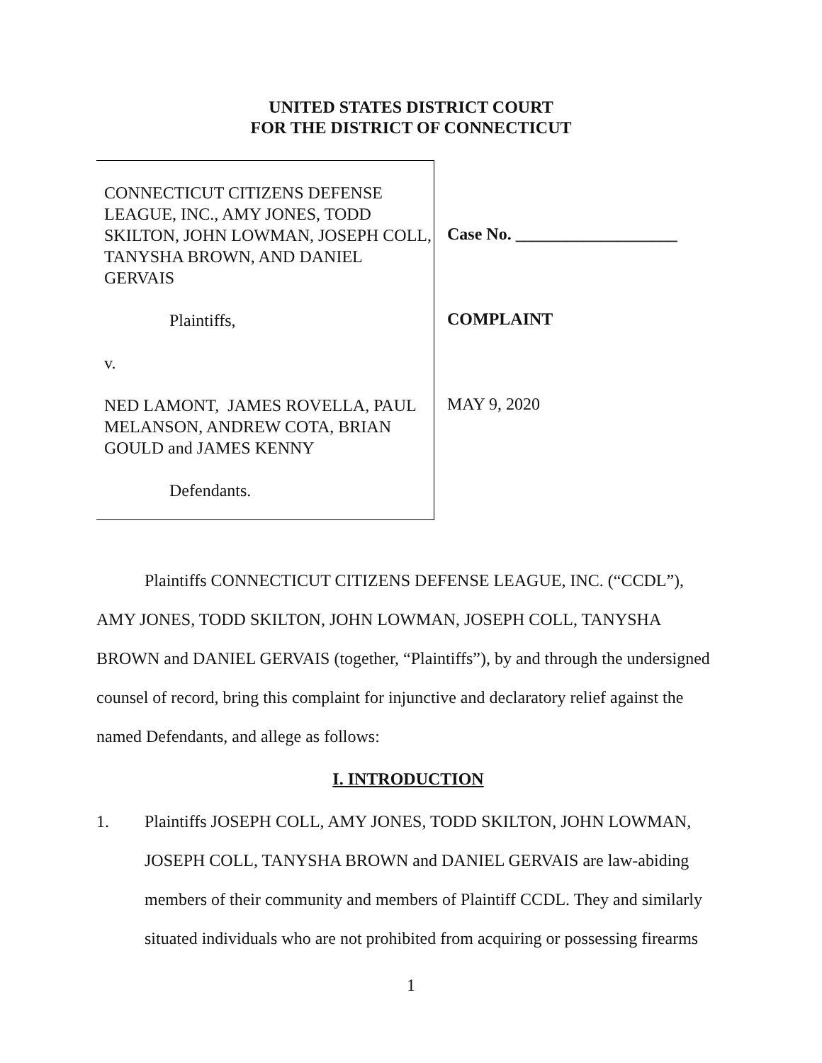UNITED STATES DISTRICT COURT
FOR THE DISTRICT OF CONNECTICUT
CONNECTICUT CITIZENS DEFENSE LEAGUE, INC., AMY JONES, TODD SKILTON, JOHN LOWMAN, JOSEPH COLL, TANYSHA BROWN, AND DANIEL GERVAIS
Plaintiffs,
v.
NED LAMONT, JAMES ROVELLA, PAUL MELANSON, ANDREW COTA, BRIAN GOULD and JAMES KENNY
Defendants.
Case No. ___________________
COMPLAINT
MAY 9, 2020
Plaintiffs CONNECTICUT CITIZENS DEFENSE LEAGUE, INC. (“CCDL”), AMY JONES, TODD SKILTON, JOHN LOWMAN, JOSEPH COLL, TANYSHA BROWN and DANIEL GERVAIS (together, “Plaintiffs”), by and through the undersigned counsel of record, bring this complaint for injunctive and declaratory relief against the named Defendants, and allege as follows:
I. INTRODUCTION
1. Plaintiffs JOSEPH COLL, AMY JONES, TODD SKILTON, JOHN LOWMAN, JOSEPH COLL, TANYSHA BROWN and DANIEL GERVAIS are law-abiding members of their community and members of Plaintiff CCDL. They and similarly situated individuals who are not prohibited from acquiring or possessing firearms
1